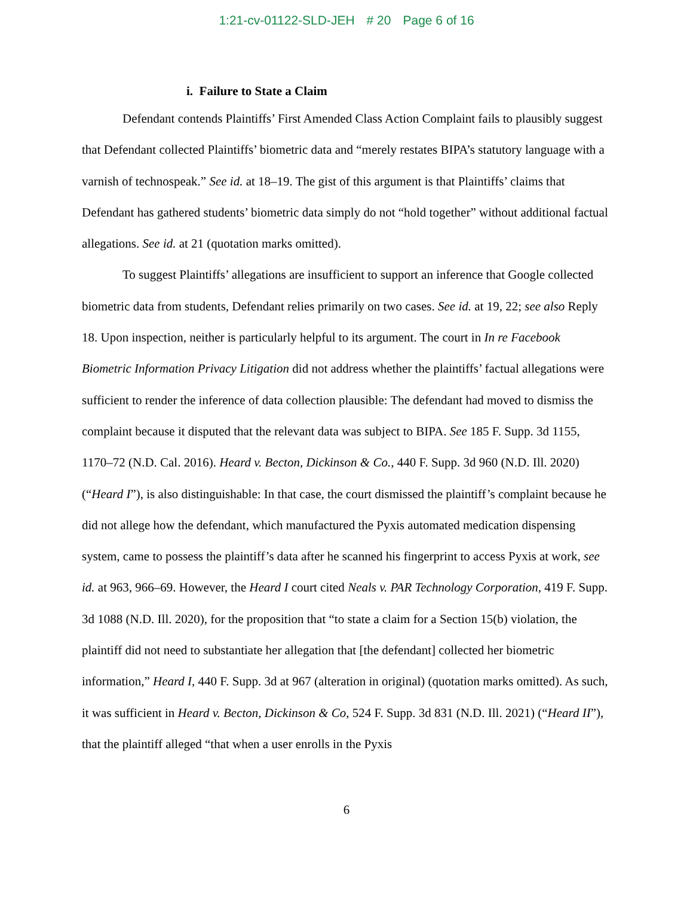1:21-cv-01122-SLD-JEH # 20 Page 6 of 16
i. Failure to State a Claim
Defendant contends Plaintiffs’ First Amended Class Action Complaint fails to plausibly suggest that Defendant collected Plaintiffs’ biometric data and “merely restates BIPA’s statutory language with a varnish of technospeak.” See id. at 18–19. The gist of this argument is that Plaintiffs’ claims that Defendant has gathered students’ biometric data simply do not “hold together” without additional factual allegations. See id. at 21 (quotation marks omitted).
To suggest Plaintiffs’ allegations are insufficient to support an inference that Google collected biometric data from students, Defendant relies primarily on two cases. See id. at 19, 22; see also Reply 18. Upon inspection, neither is particularly helpful to its argument. The court in In re Facebook Biometric Information Privacy Litigation did not address whether the plaintiffs’ factual allegations were sufficient to render the inference of data collection plausible: The defendant had moved to dismiss the complaint because it disputed that the relevant data was subject to BIPA. See 185 F. Supp. 3d 1155, 1170–72 (N.D. Cal. 2016). Heard v. Becton, Dickinson & Co., 440 F. Supp. 3d 960 (N.D. Ill. 2020) (“Heard I”), is also distinguishable: In that case, the court dismissed the plaintiff’s complaint because he did not allege how the defendant, which manufactured the Pyxis automated medication dispensing system, came to possess the plaintiff’s data after he scanned his fingerprint to access Pyxis at work, see id. at 963, 966–69. However, the Heard I court cited Neals v. PAR Technology Corporation, 419 F. Supp. 3d 1088 (N.D. Ill. 2020), for the proposition that “to state a claim for a Section 15(b) violation, the plaintiff did not need to substantiate her allegation that [the defendant] collected her biometric information,” Heard I, 440 F. Supp. 3d at 967 (alteration in original) (quotation marks omitted). As such, it was sufficient in Heard v. Becton, Dickinson & Co, 524 F. Supp. 3d 831 (N.D. Ill. 2021) (“Heard II”), that the plaintiff alleged “that when a user enrolls in the Pyxis
6